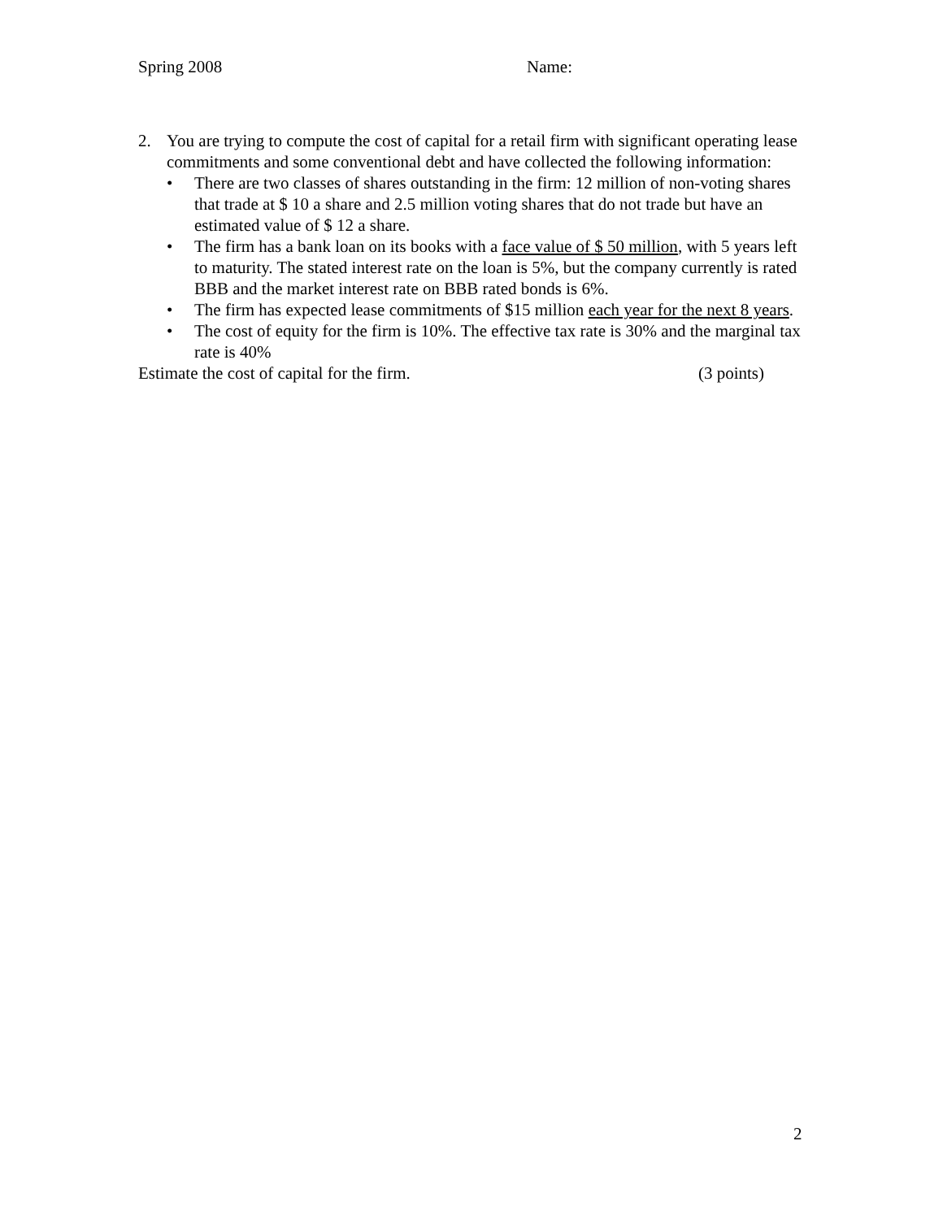Spring 2008 Name:
2. You are trying to compute the cost of capital for a retail firm with significant operating lease commitments and some conventional debt and have collected the following information:
• There are two classes of shares outstanding in the firm: 12 million of non-voting shares that trade at $ 10 a share and 2.5 million voting shares that do not trade but have an estimated value of $ 12 a share.
• The firm has a bank loan on its books with a face value of $ 50 million, with 5 years left to maturity. The stated interest rate on the loan is 5%, but the company currently is rated BBB and the market interest rate on BBB rated bonds is 6%.
• The firm has expected lease commitments of $15 million each year for the next 8 years.
• The cost of equity for the firm is 10%. The effective tax rate is 30% and the marginal tax rate is 40%
Estimate the cost of capital for the firm. (3 points)
2